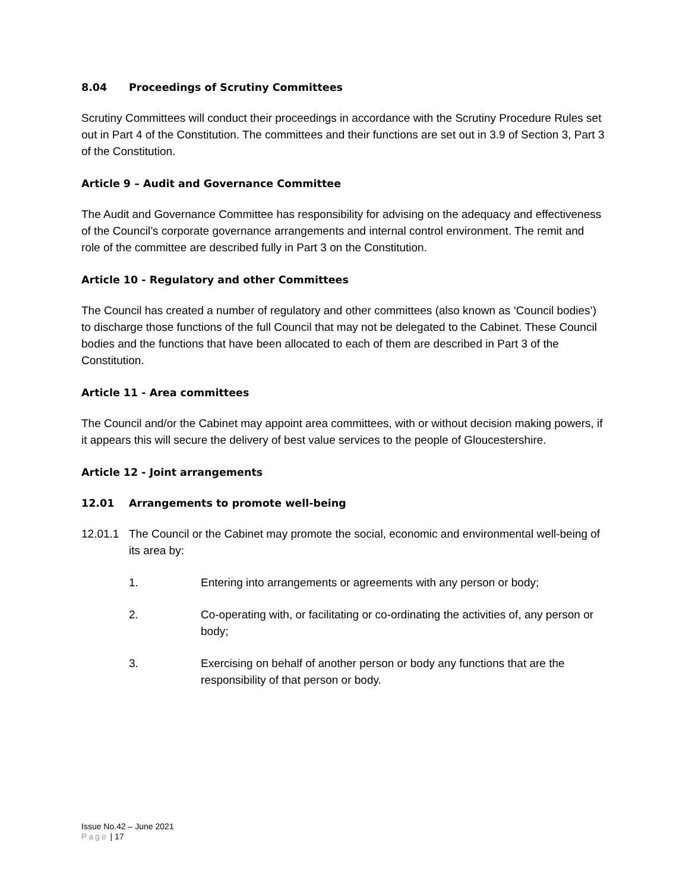8.04 Proceedings of Scrutiny Committees
Scrutiny Committees will conduct their proceedings in accordance with the Scrutiny Procedure Rules set out in Part 4 of the Constitution. The committees and their functions are set out in 3.9 of Section 3, Part 3 of the Constitution.
Article 9 – Audit and Governance Committee
The Audit and Governance Committee has responsibility for advising on the adequacy and effectiveness of the Council’s corporate governance arrangements and internal control environment. The remit and role of the committee are described fully in Part 3 on the Constitution.
Article 10 - Regulatory and other Committees
The Council has created a number of regulatory and other committees (also known as ‘Council bodies’) to discharge those functions of the full Council that may not be delegated to the Cabinet. These Council bodies and the functions that have been allocated to each of them are described in Part 3 of the Constitution.
Article 11 - Area committees
The Council and/or the Cabinet may appoint area committees, with or without decision making powers, if it appears this will secure the delivery of best value services to the people of Gloucestershire.
Article 12 - Joint arrangements
12.01 Arrangements to promote well-being
12.01.1 The Council or the Cabinet may promote the social, economic and environmental well-being of its area by:
1. Entering into arrangements or agreements with any person or body;
2. Co-operating with, or facilitating or co-ordinating the activities of, any person or body;
3. Exercising on behalf of another person or body any functions that are the responsibility of that person or body.
Issue No.42 – June 2021
Page | 17